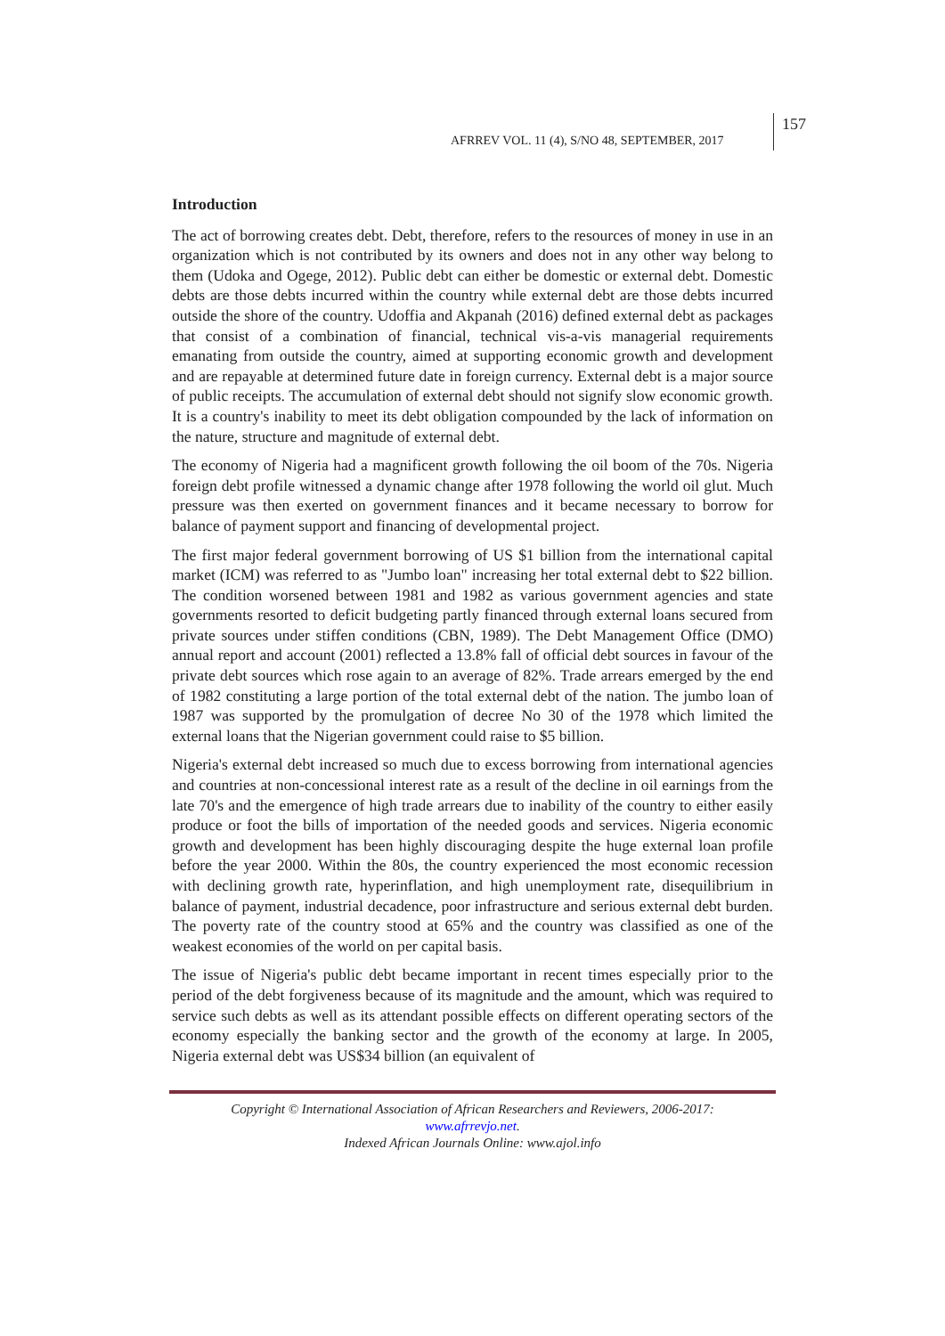AFRREV VOL. 11 (4), S/NO 48, SEPTEMBER, 2017
157
Introduction
The act of borrowing creates debt. Debt, therefore, refers to the resources of money in use in an organization which is not contributed by its owners and does not in any other way belong to them (Udoka and Ogege, 2012). Public debt can either be domestic or external debt. Domestic debts are those debts incurred within the country while external debt are those debts incurred outside the shore of the country. Udoffia and Akpanah (2016) defined external debt as packages that consist of a combination of financial, technical vis-a-vis managerial requirements emanating from outside the country, aimed at supporting economic growth and development and are repayable at determined future date in foreign currency. External debt is a major source of public receipts. The accumulation of external debt should not signify slow economic growth. It is a country's inability to meet its debt obligation compounded by the lack of information on the nature, structure and magnitude of external debt.
The economy of Nigeria had a magnificent growth following the oil boom of the 70s. Nigeria foreign debt profile witnessed a dynamic change after 1978 following the world oil glut. Much pressure was then exerted on government finances and it became necessary to borrow for balance of payment support and financing of developmental project.
The first major federal government borrowing of US $1 billion from the international capital market (ICM) was referred to as "Jumbo loan" increasing her total external debt to $22 billion. The condition worsened between 1981 and 1982 as various government agencies and state governments resorted to deficit budgeting partly financed through external loans secured from private sources under stiffen conditions (CBN, 1989). The Debt Management Office (DMO) annual report and account (2001) reflected a 13.8% fall of official debt sources in favour of the private debt sources which rose again to an average of 82%. Trade arrears emerged by the end of 1982 constituting a large portion of the total external debt of the nation. The jumbo loan of 1987 was supported by the promulgation of decree No 30 of the 1978 which limited the external loans that the Nigerian government could raise to $5 billion.
Nigeria's external debt increased so much due to excess borrowing from international agencies and countries at non-concessional interest rate as a result of the decline in oil earnings from the late 70's and the emergence of high trade arrears due to inability of the country to either easily produce or foot the bills of importation of the needed goods and services. Nigeria economic growth and development has been highly discouraging despite the huge external loan profile before the year 2000. Within the 80s, the country experienced the most economic recession with declining growth rate, hyperinflation, and high unemployment rate, disequilibrium in balance of payment, industrial decadence, poor infrastructure and serious external debt burden. The poverty rate of the country stood at 65% and the country was classified as one of the weakest economies of the world on per capital basis.
The issue of Nigeria's public debt became important in recent times especially prior to the period of the debt forgiveness because of its magnitude and the amount, which was required to service such debts as well as its attendant possible effects on different operating sectors of the economy especially the banking sector and the growth of the economy at large. In 2005, Nigeria external debt was US$34 billion (an equivalent of
Copyright © International Association of African Researchers and Reviewers, 2006-2017:
www.afrrevjo.net.
Indexed African Journals Online: www.ajol.info